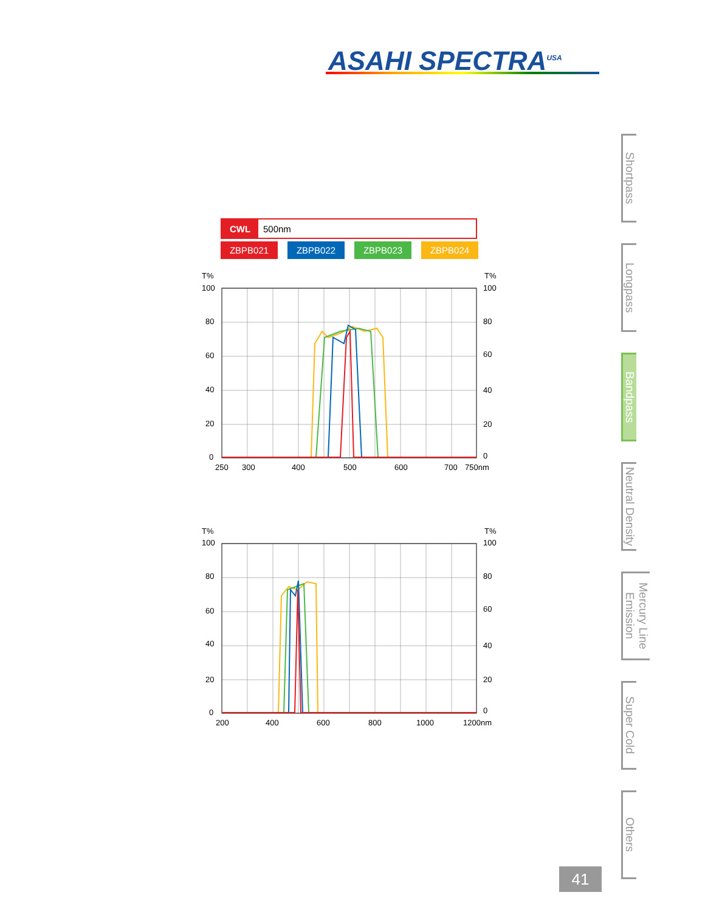ASAHI SPECTRA<sup>USA</sup>
CWL 500nm
ZBPB021 ZBPB022 ZBPB023 ZBPB024
T%
T%
100
80
60
40
20
0
100
80
60
40
20
0
250
300
400
500
600
700
750nm
T%
T%
100
80
60
40
20
0
100
80
60
40
20
0
200
400
600
800
1000
1200nm
Shortpass
Longpass
Bandpass
Neutral Density
Mercury Line Emission
Super Cold
Others
41